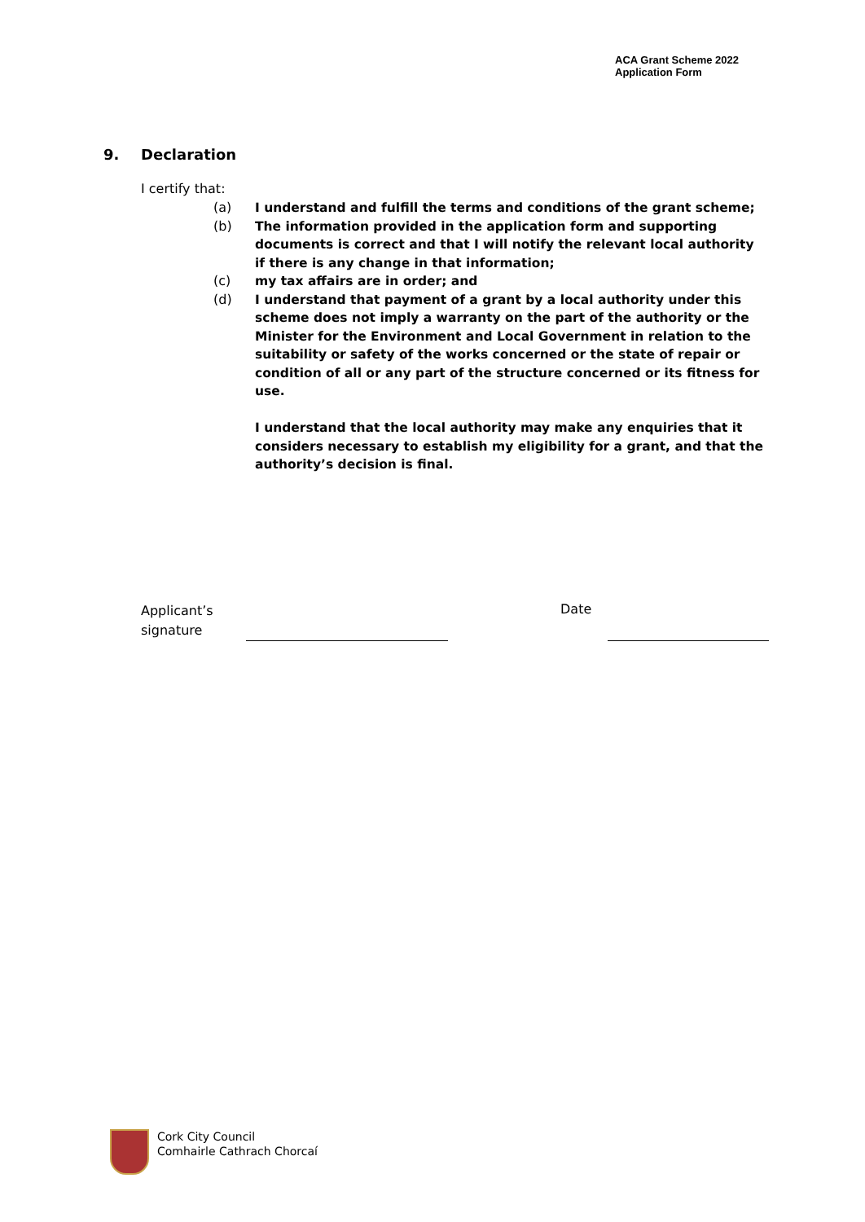ACA Grant Scheme 2022
Application Form
9. Declaration
I certify that:
(a) I understand and fulfill the terms and conditions of the grant scheme;
(b) The information provided in the application form and supporting documents is correct and that I will notify the relevant local authority if there is any change in that information;
(c) my tax affairs are in order; and
(d) I understand that payment of a grant by a local authority under this scheme does not imply a warranty on the part of the authority or the Minister for the Environment and Local Government in relation to the suitability or safety of the works concerned or the state of repair or condition of all or any part of the structure concerned or its fitness for use.
I understand that the local authority may make any enquiries that it considers necessary to establish my eligibility for a grant, and that the authority’s decision is final.
Applicant’s
signature
Date
Cork City Council
Comhairle Cathrach Chorcaí